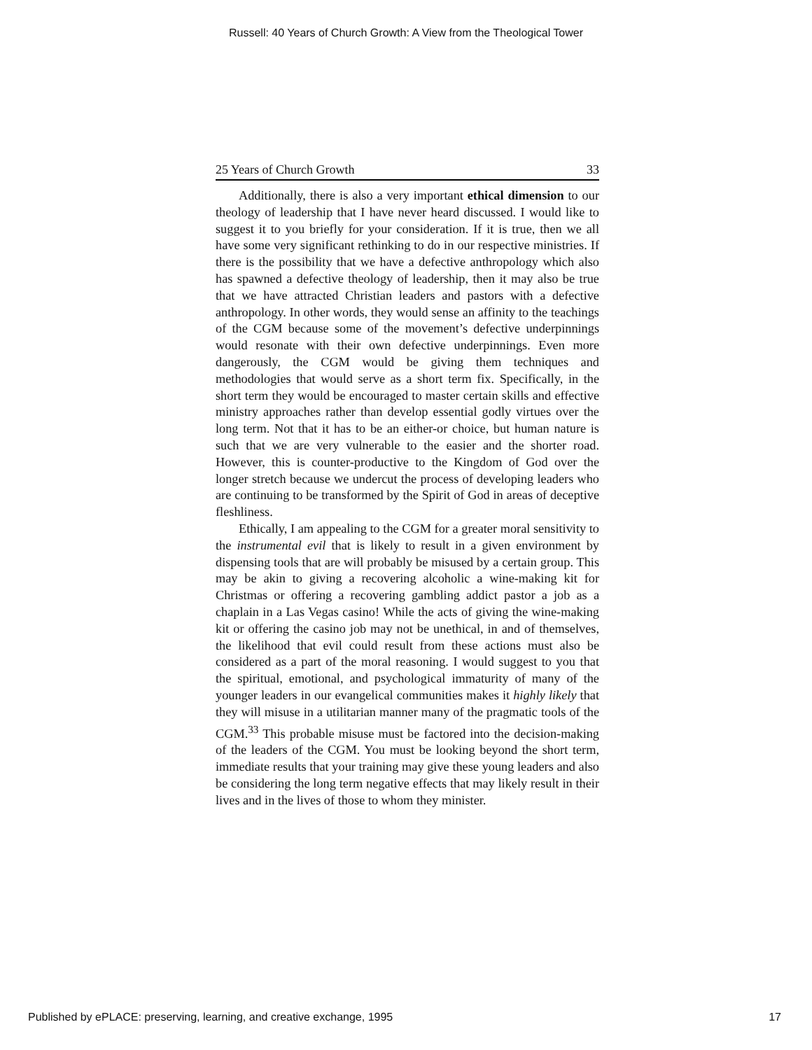Russell: 40 Years of Church Growth: A View from the Theological Tower
25 Years of Church Growth 33
Additionally, there is also a very important ethical dimension to our theology of leadership that I have never heard discussed. I would like to suggest it to you briefly for your consideration. If it is true, then we all have some very significant rethinking to do in our respective ministries. If there is the possibility that we have a defective anthropology which also has spawned a defective theology of leadership, then it may also be true that we have attracted Christian leaders and pastors with a defective anthropology. In other words, they would sense an affinity to the teachings of the CGM because some of the movement’s defective underpinnings would resonate with their own defective underpinnings. Even more dangerously, the CGM would be giving them techniques and methodologies that would serve as a short term fix. Specifically, in the short term they would be encouraged to master certain skills and effective ministry approaches rather than develop essential godly virtues over the long term. Not that it has to be an either-or choice, but human nature is such that we are very vulnerable to the easier and the shorter road. However, this is counter-productive to the Kingdom of God over the longer stretch because we undercut the process of developing leaders who are continuing to be transformed by the Spirit of God in areas of deceptive fleshliness.
Ethically, I am appealing to the CGM for a greater moral sensitivity to the instrumental evil that is likely to result in a given environment by dispensing tools that are will probably be misused by a certain group. This may be akin to giving a recovering alcoholic a wine-making kit for Christmas or offering a recovering gambling addict pastor a job as a chaplain in a Las Vegas casino! While the acts of giving the wine-making kit or offering the casino job may not be unethical, in and of themselves, the likelihood that evil could result from these actions must also be considered as a part of the moral reasoning. I would suggest to you that the spiritual, emotional, and psychological immaturity of many of the younger leaders in our evangelical communities makes it highly likely that they will misuse in a utilitarian manner many of the pragmatic tools of the CGM.<sup>33</sup> This probable misuse must be factored into the decision-making of the leaders of the CGM. You must be looking beyond the short term, immediate results that your training may give these young leaders and also be considering the long term negative effects that may likely result in their lives and in the lives of those to whom they minister.
Published by ePLACE: preserving, learning, and creative exchange, 1995 17